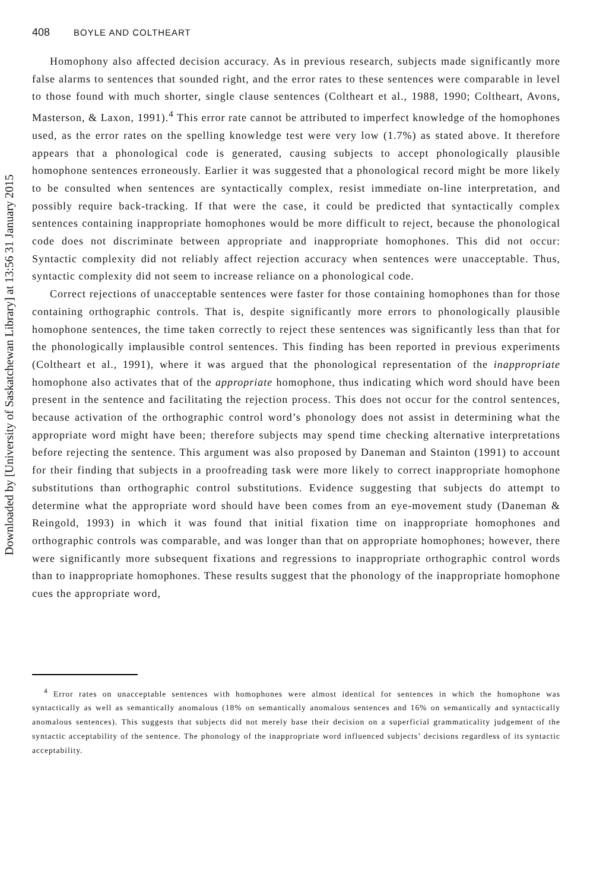Downloaded by [University of Saskatchewan Library] at 13:56 31 January 2015
408 BOYLE AND COLTHEART
Homophony also affected decision accuracy. As in previous research, subjects made significantly more false alarms to sentences that sounded right, and the error rates to these sentences were comparable in level to those found with much shorter, single clause sentences (Coltheart et al., 1988, 1990; Coltheart, Avons, Masterson, & Laxon, 1991).<sup>4</sup> This error rate cannot be attributed to imperfect knowledge of the homophones used, as the error rates on the spelling knowledge test were very low (1.7%) as stated above. It therefore appears that a phonological code is generated, causing subjects to accept phonologically plausible homophone sentences erroneously. Earlier it was suggested that a phonological record might be more likely to be consulted when sentences are syntactically complex, resist immediate on-line interpretation, and possibly require back-tracking. If that were the case, it could be predicted that syntactically complex sentences containing inappropriate homophones would be more difficult to reject, because the phonological code does not discriminate between appropriate and inappropriate homophones. This did not occur: Syntactic complexity did not reliably affect rejection accuracy when sentences were unacceptable. Thus, syntactic complexity did not seem to increase reliance on a phonological code.
Correct rejections of unacceptable sentences were faster for those containing homophones than for those containing orthographic controls. That is, despite significantly more errors to phonologically plausible homophone sentences, the time taken correctly to reject these sentences was significantly less than that for the phonologically implausible control sentences. This finding has been reported in previous experiments (Coltheart et al., 1991), where it was argued that the phonological representation of the inappropriate homophone also activates that of the appropriate homophone, thus indicating which word should have been present in the sentence and facilitating the rejection process. This does not occur for the control sentences, because activation of the orthographic control word’s phonology does not assist in determining what the appropriate word might have been; therefore subjects may spend time checking alternative interpretations before rejecting the sentence. This argument was also proposed by Daneman and Stainton (1991) to account for their finding that subjects in a proofreading task were more likely to correct inappropriate homophone substitutions than orthographic control substitutions. Evidence suggesting that subjects do attempt to determine what the appropriate word should have been comes from an eye-movement study (Daneman & Reingold, 1993) in which it was found that initial fixation time on inappropriate homophones and orthographic controls was comparable, and was longer than that on appropriate homophones; however, there were significantly more subsequent fixations and regressions to inappropriate orthographic control words than to inappropriate homophones. These results suggest that the phonology of the inappropriate homophone cues the appropriate word,
<sup>4</sup> Error rates on unacceptable sentences with homophones were almost identical for sentences in which the homophone was syntactically as well as semantically anomalous (18% on semantically anomalous sentences and 16% on semantically and syntactically anomalous sentences). This suggests that subjects did not merely base their decision on a superficial grammaticality judgement of the syntactic acceptability of the sentence. The phonology of the inappropriate word influenced subjects’ decisions regardless of its syntactic acceptability.